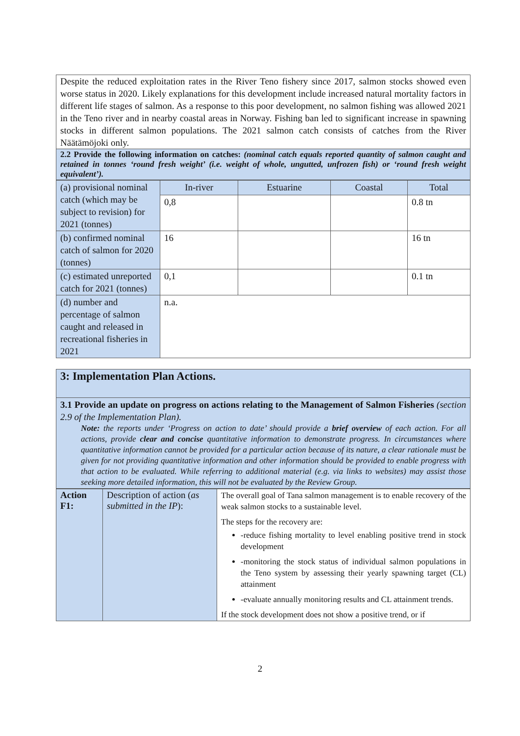| Despite the reduced exploitation rates in the River Teno fishery since 2017, salmon stocks showed even worse status in 2020. Likely explanations for this development include increased natural mortality factors in different life stages of salmon. As a response to this poor development, no salmon fishing was allowed 2021 in the Teno river and in nearby coastal areas in Norway. Fishing ban led to significant increase in spawning stocks in different salmon populations. The 2021 salmon catch consists of catches from the River Näätämöjoki only. |
| 2.2 Provide the following information on catches: (nominal catch equals reported quantity of salmon caught and retained in tonnes ‘round fresh weight’ (i.e. weight of whole, ungutted, unfrozen fish) or ‘round fresh weight equivalent’). |
| (a) provisional nominal catch (which may be subject to revision) for 2021 (tonnes) | In-river | Estuarine | Coastal | Total |
| | 0,8 | | | 0.8 tn |
| (b) confirmed nominal catch of salmon for 2020 (tonnes) | 16 | | | 16 tn |
| (c) estimated unreported catch for 2021 (tonnes) | 0,1 | | | 0.1 tn |
| (d) number and percentage of salmon caught and released in recreational fisheries in 2021 | n.a. | | | |
| 3: Implementation Plan Actions. |
| 3.1 Provide an update on progress on actions relating to the Management of Salmon Fisheries (section 2.9 of the Implementation Plan). Note: the reports under ‘Progress on action to date’ should provide a brief overview of each action. For all actions, provide clear and concise quantitative information to demonstrate progress. In circumstances where quantitative information cannot be provided for a particular action because of its nature, a clear rationale must be given for not providing quantitative information and other information should be provided to enable progress with that action to be evaluated. While referring to additional material (e.g. via links to websites) may assist those seeking more detailed information, this will not be evaluated by the Review Group. |
| Action F1: | Description of action ( as submitted in the IP ): | The overall goal of Tana salmon management is to enable recovery of the weak salmon stocks to a sustainable level. The steps for the recovery are: -reduce fishing mortality to level enabling positive trend in stock development -monitoring the stock status of individual salmon populations in the Teno system by assessing their yearly spawning target (CL) attainment -evaluate annually monitoring results and CL attainment trends. If the stock development does not show a positive trend, or if |
2